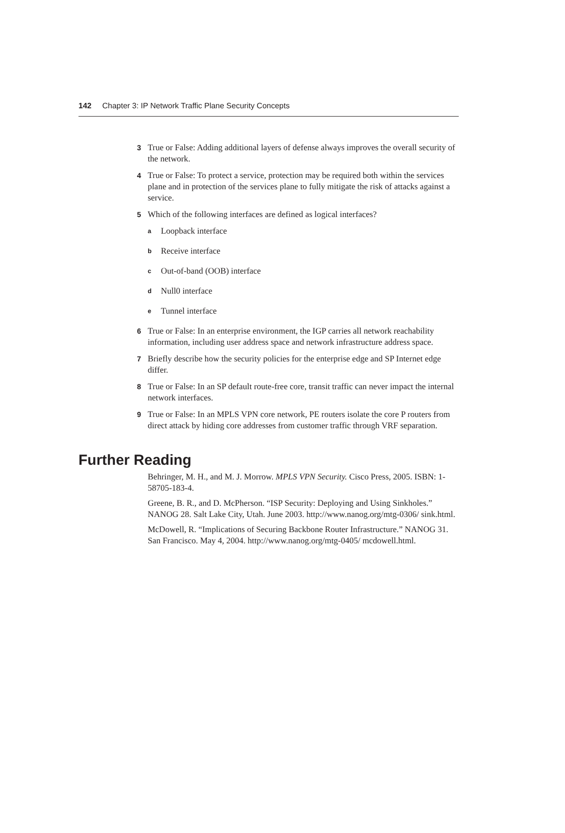142 Chapter 3: IP Network Traffic Plane Security Concepts
3 True or False: Adding additional layers of defense always improves the overall security of the network.
4 True or False: To protect a service, protection may be required both within the services plane and in protection of the services plane to fully mitigate the risk of attacks against a service.
5 Which of the following interfaces are defined as logical interfaces?
a Loopback interface
b Receive interface
c Out-of-band (OOB) interface
d Null0 interface
e Tunnel interface
6 True or False: In an enterprise environment, the IGP carries all network reachability information, including user address space and network infrastructure address space.
7 Briefly describe how the security policies for the enterprise edge and SP Internet edge differ.
8 True or False: In an SP default route-free core, transit traffic can never impact the internal network interfaces.
9 True or False: In an MPLS VPN core network, PE routers isolate the core P routers from direct attack by hiding core addresses from customer traffic through VRF separation.
Further Reading
Behringer, M. H., and M. J. Morrow. MPLS VPN Security. Cisco Press, 2005. ISBN: 1-58705-183-4.
Greene, B. R., and D. McPherson. “ISP Security: Deploying and Using Sinkholes.” NANOG 28. Salt Lake City, Utah. June 2003. http://www.nanog.org/mtg-0306/ sink.html.
McDowell, R. “Implications of Securing Backbone Router Infrastructure.” NANOG 31. San Francisco. May 4, 2004. http://www.nanog.org/mtg-0405/ mcdowell.html.